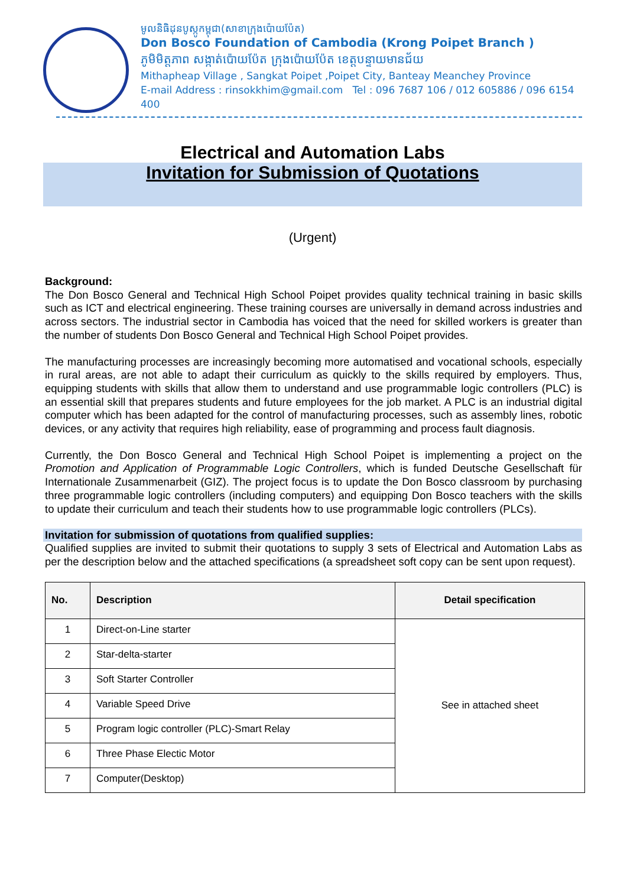មូលនិធិដុនបូស្កូកម្ពុជា(សាខាក្រុងប៉ោយប៉ែត)
Don Bosco Foundation of Cambodia (Krong Poipet Branch )
ភូមិមិត្តភាព សង្កាត់ប៉ោយប៉ែត ក្រុងប៉ោយប៉ែត ខេត្តបន្ទាយមានជ័យ
Mithapheap Village , Sangkat Poipet ,Poipet City, Banteay Meanchey Province
E-mail Address : rinsokkhim@gmail.com Tel : 096 7687 106 / 012 605886 / 096 6154 400
Electrical and Automation Labs
Invitation for Submission of Quotations
(Urgent)
Background:
The Don Bosco General and Technical High School Poipet provides quality technical training in basic skills such as ICT and electrical engineering. These training courses are universally in demand across industries and across sectors. The industrial sector in Cambodia has voiced that the need for skilled workers is greater than the number of students Don Bosco General and Technical High School Poipet provides.
The manufacturing processes are increasingly becoming more automatised and vocational schools, especially in rural areas, are not able to adapt their curriculum as quickly to the skills required by employers. Thus, equipping students with skills that allow them to understand and use programmable logic controllers (PLC) is an essential skill that prepares students and future employees for the job market. A PLC is an industrial digital computer which has been adapted for the control of manufacturing processes, such as assembly lines, robotic devices, or any activity that requires high reliability, ease of programming and process fault diagnosis.
Currently, the Don Bosco General and Technical High School Poipet is implementing a project on the Promotion and Application of Programmable Logic Controllers, which is funded Deutsche Gesellschaft für Internationale Zusammenarbeit (GIZ). The project focus is to update the Don Bosco classroom by purchasing three programmable logic controllers (including computers) and equipping Don Bosco teachers with the skills to update their curriculum and teach their students how to use programmable logic controllers (PLCs).
Invitation for submission of quotations from qualified supplies:
Qualified supplies are invited to submit their quotations to supply 3 sets of Electrical and Automation Labs as per the description below and the attached specifications (a spreadsheet soft copy can be sent upon request).
| No. | Description | Detail specification |
| --- | --- | --- |
| 1 | Direct-on-Line starter | See in attached sheet |
| 2 | Star-delta-starter | |
| 3 | Soft Starter Controller | |
| 4 | Variable Speed Drive | |
| 5 | Program logic controller (PLC)-Smart Relay | |
| 6 | Three Phase Electic Motor | |
| 7 | Computer(Desktop) | |